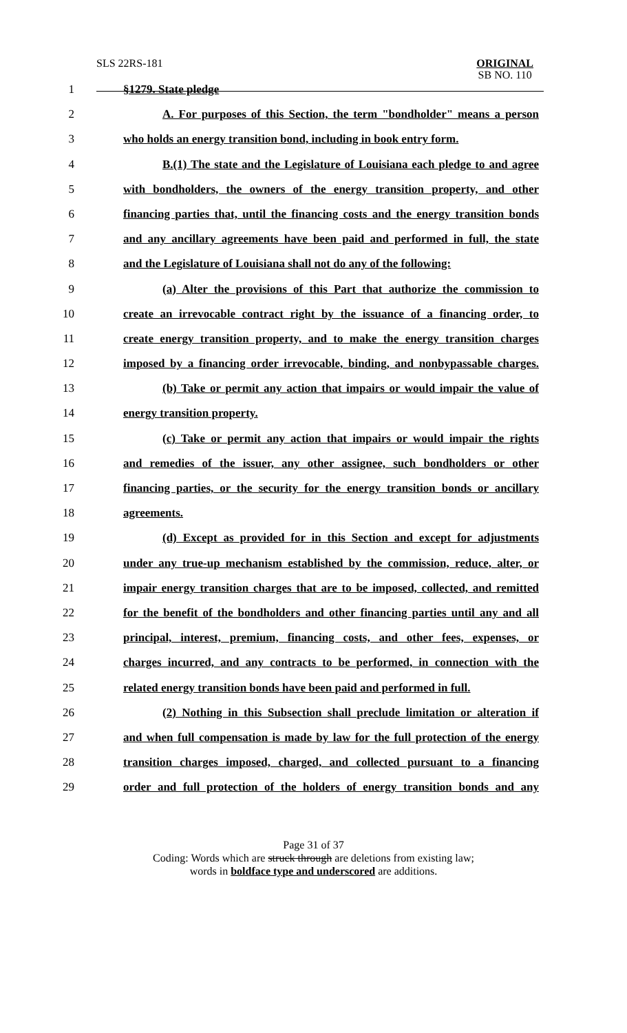SLS 22RS-181
ORIGINAL
SB NO. 110
1 §1279. State pledge
2 A. For purposes of this Section, the term "bondholder" means a person
3 who holds an energy transition bond, including in book entry form.
4 B.(1) The state and the Legislature of Louisiana each pledge to and agree
5 with bondholders, the owners of the energy transition property, and other
6 financing parties that, until the financing costs and the energy transition bonds
7 and any ancillary agreements have been paid and performed in full, the state
8 and the Legislature of Louisiana shall not do any of the following:
9 (a) Alter the provisions of this Part that authorize the commission to
10 create an irrevocable contract right by the issuance of a financing order, to
11 create energy transition property, and to make the energy transition charges
12 imposed by a financing order irrevocable, binding, and nonbypassable charges.
13 (b) Take or permit any action that impairs or would impair the value of
14 energy transition property.
15 (c) Take or permit any action that impairs or would impair the rights
16 and remedies of the issuer, any other assignee, such bondholders or other
17 financing parties, or the security for the energy transition bonds or ancillary
18 agreements.
19 (d) Except as provided for in this Section and except for adjustments
20 under any true-up mechanism established by the commission, reduce, alter, or
21 impair energy transition charges that are to be imposed, collected, and remitted
22 for the benefit of the bondholders and other financing parties until any and all
23 principal, interest, premium, financing costs, and other fees, expenses, or
24 charges incurred, and any contracts to be performed, in connection with the
25 related energy transition bonds have been paid and performed in full.
26 (2) Nothing in this Subsection shall preclude limitation or alteration if
27 and when full compensation is made by law for the full protection of the energy
28 transition charges imposed, charged, and collected pursuant to a financing
29 order and full protection of the holders of energy transition bonds and any
Page 31 of 37
Coding: Words which are struck through are deletions from existing law;
words in boldface type and underscored are additions.